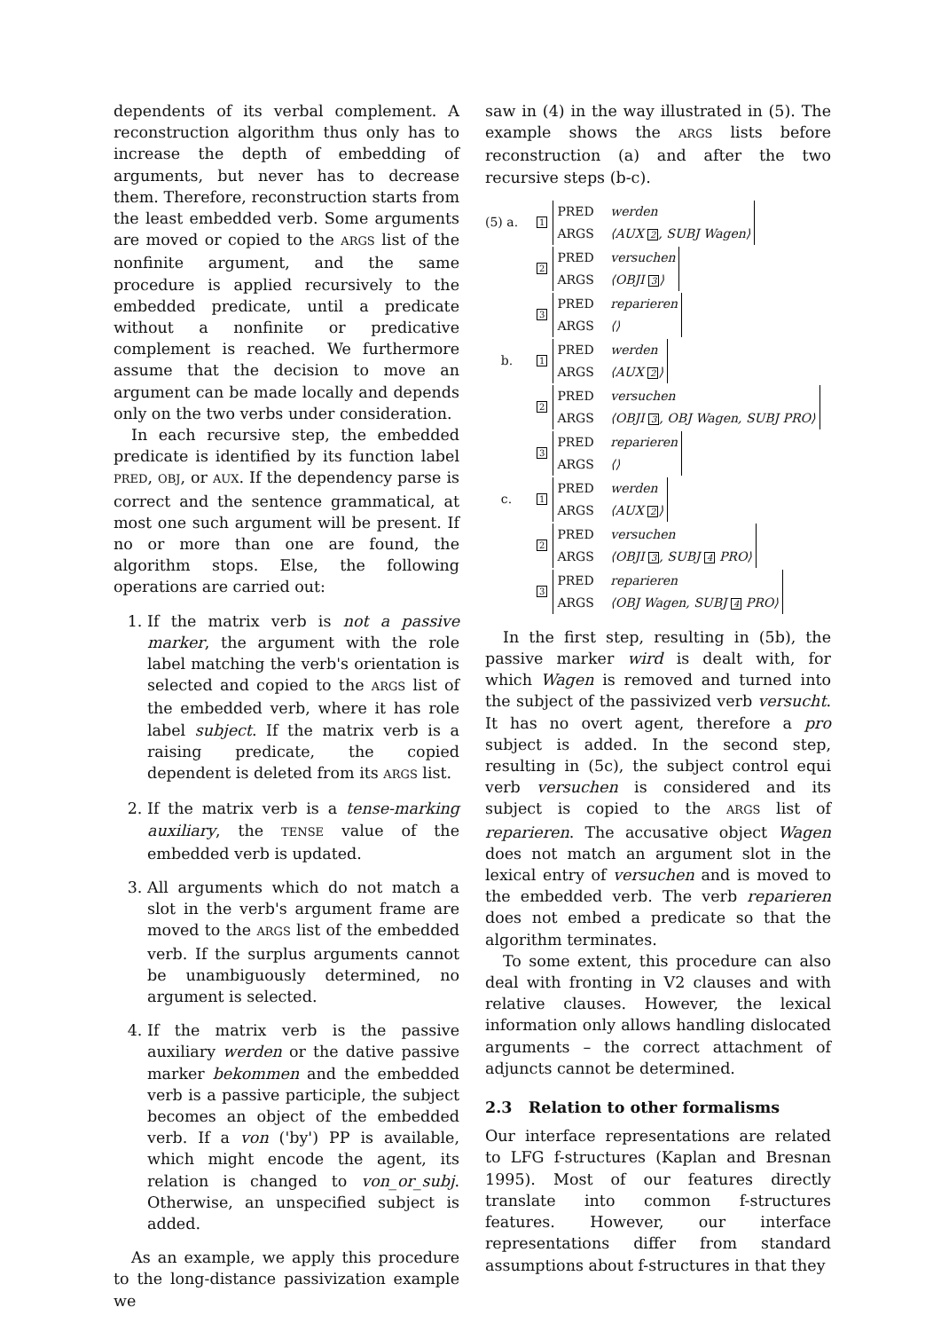dependents of its verbal complement. A reconstruction algorithm thus only has to increase the depth of embedding of arguments, but never has to decrease them. Therefore, reconstruction starts from the least embedded verb. Some arguments are moved or copied to the ARGS list of the nonfinite argument, and the same procedure is applied recursively to the embedded predicate, until a predicate without a nonfinite or predicative complement is reached. We furthermore assume that the decision to move an argument can be made locally and depends only on the two verbs under consideration.
In each recursive step, the embedded predicate is identified by its function label PRED, OBJ, or AUX. If the dependency parse is correct and the sentence grammatical, at most one such argument will be present. If no or more than one are found, the algorithm stops. Else, the following operations are carried out:
1. If the matrix verb is not a passive marker, the argument with the role label matching the verb's orientation is selected and copied to the ARGS list of the embedded verb, where it has role label subject. If the matrix verb is a raising predicate, the copied dependent is deleted from its ARGS list.
2. If the matrix verb is a tense-marking auxiliary, the TENSE value of the embedded verb is updated.
3. All arguments which do not match a slot in the verb's argument frame are moved to the ARGS list of the embedded verb. If the surplus arguments cannot be unambiguously determined, no argument is selected.
4. If the matrix verb is the passive auxiliary werden or the dative passive marker bekommen and the embedded verb is a passive participle, the subject becomes an object of the embedded verb. If a von ('by') PP is available, which might encode the agent, its relation is changed to von_or_subj. Otherwise, an unspecified subject is added.
As an example, we apply this procedure to the long-distance passivization example we
saw in (4) in the way illustrated in (5). The example shows the ARGS lists before reconstruction (a) and after the two recursive steps (b-c).
(5) a. 1 PRED werden
ARGS ⟨AUX 2, SUBJ Wagen⟩
2 PRED versuchen
ARGS ⟨OBJI 3⟩
3 PRED reparieren
ARGS ⟨⟩
b. 1 PRED werden
ARGS ⟨AUX 2⟩
2 PRED versuchen
ARGS ⟨OBJI 3, OBJ Wagen, SUBJ PRO⟩
3 PRED reparieren
ARGS ⟨⟩
c. 1 PRED werden
ARGS ⟨AUX 2⟩
2 PRED versuchen
ARGS ⟨OBJI 3, SUBJ 4 PRO⟩
3 PRED reparieren
ARGS ⟨OBJ Wagen, SUBJ 4 PRO⟩
In the first step, resulting in (5b), the passive marker wird is dealt with, for which Wagen is removed and turned into the subject of the passivized verb versucht. It has no overt agent, therefore a pro subject is added. In the second step, resulting in (5c), the subject control equi verb versuchen is considered and its subject is copied to the ARGS list of reparieren. The accusative object Wagen does not match an argument slot in the lexical entry of versuchen and is moved to the embedded verb. The verb reparieren does not embed a predicate so that the algorithm terminates.
To some extent, this procedure can also deal with fronting in V2 clauses and with relative clauses. However, the lexical information only allows handling dislocated arguments – the correct attachment of adjuncts cannot be determined.
2.3 Relation to other formalisms
Our interface representations are related to LFG f-structures (Kaplan and Bresnan 1995). Most of our features directly translate into common f-structures features. However, our interface representations differ from standard assumptions about f-structures in that they